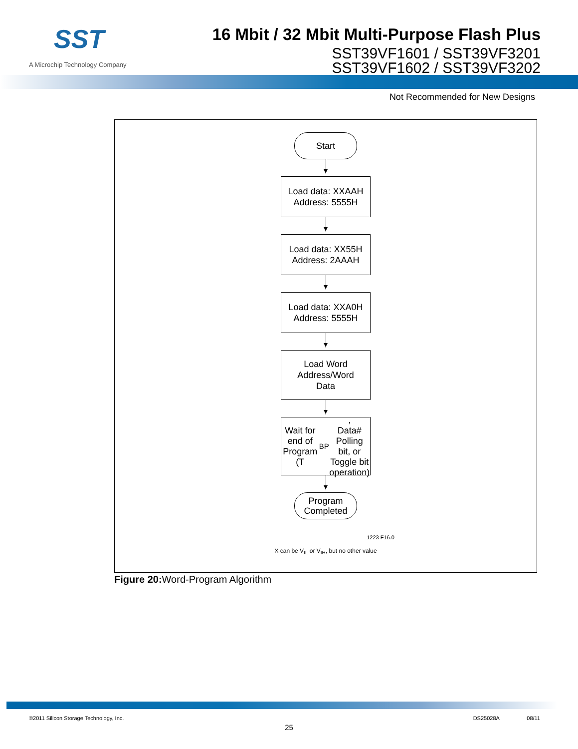SST
A Microchip Technology Company
16 Mbit / 32 Mbit Multi-Purpose Flash Plus
SST39VF1601 / SST39VF3201
SST39VF1602 / SST39VF3202
Not Recommended for New Designs
Start
Load data: XXAAH
Address: 5555H
Load data: XX55H
Address: 2AAAH
Load data: XXA0H
Address: 5555H
Load Word
Address/Word
Data
Wait for end of
Program (T<sub>BP</sub>,
Data# Polling
bit, or Toggle bit
operation)
Program
Completed
1223 F16.0
X can be V<sub>IL</sub> or V<sub>IH</sub>, but no other value
Figure 20: Word-Program Algorithm
©2011 Silicon Storage Technology, Inc. DS25028A 08/11
25